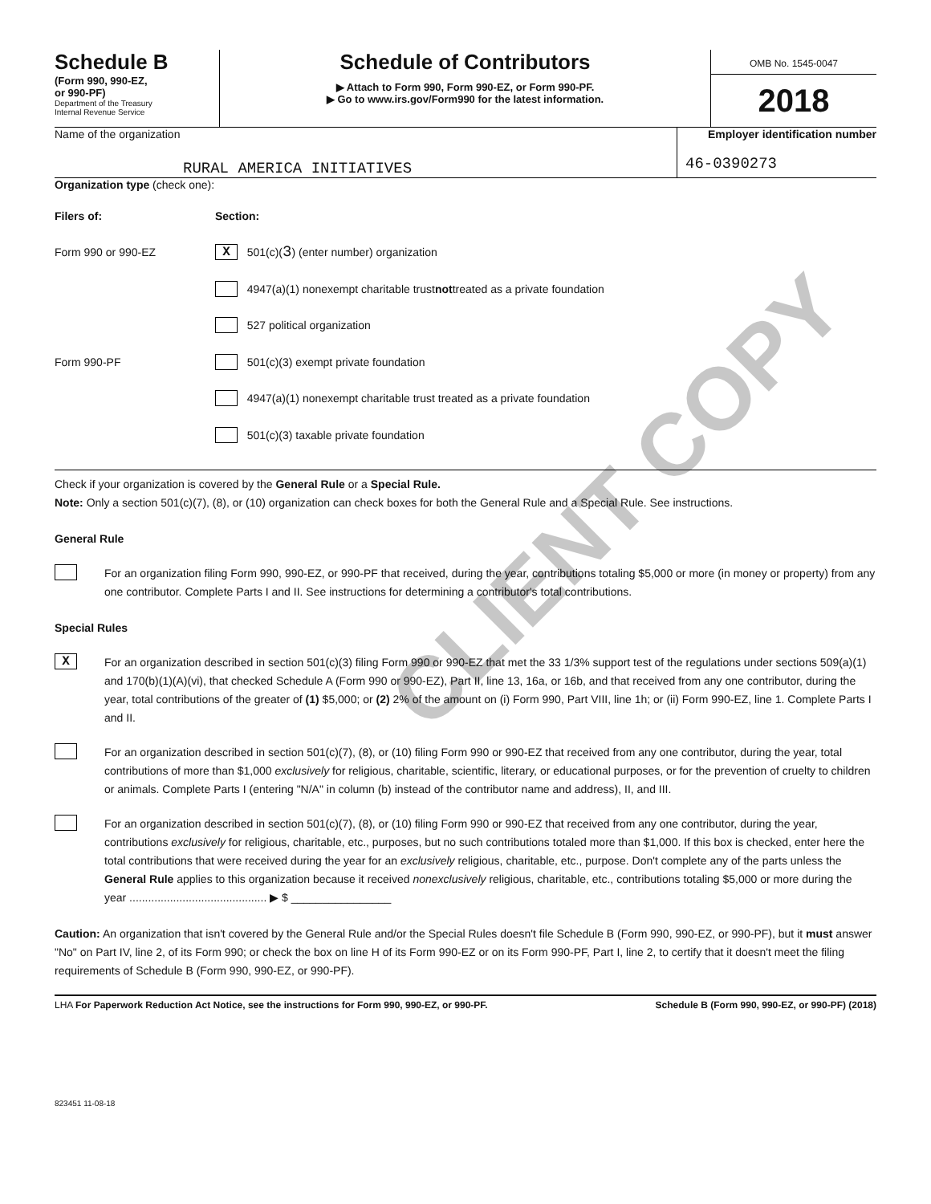CLIENT COPY
Schedule B
(Form 990, 990-EZ,
or 990-PF)
Department of the Treasury
Internal Revenue Service
Schedule of Contributors
▶ Attach to Form 990, Form 990-EZ, or Form 990-PF.
▶ Go to www.irs.gov/Form990 for the latest information.
OMB No. 1545-0047
2018
Name of the organization
RURAL AMERICA INITIATIVES
Employer identification number
46-0390273
Organization type (check one):
Filers of: Section:
Form 990 or 990-EZ
X 501(c)( 3 ) (enter number) organization
4947(a)(1) nonexempt charitable trust not treated as a private foundation
527 political organization
Form 990-PF
501(c)(3) exempt private foundation
4947(a)(1) nonexempt charitable trust treated as a private foundation
501(c)(3) taxable private foundation
Check if your organization is covered by the General Rule or a Special Rule.
Note: Only a section 501(c)(7), (8), or (10) organization can check boxes for both the General Rule and a Special Rule. See instructions.
General Rule
For an organization filing Form 990, 990-EZ, or 990-PF that received, during the year, contributions totaling $5,000 or more (in money or property) from any one contributor. Complete Parts I and II. See instructions for determining a contributor's total contributions.
Special Rules
X
For an organization described in section 501(c)(3) filing Form 990 or 990-EZ that met the 33 1/3% support test of the regulations under sections 509(a)(1) and 170(b)(1)(A)(vi), that checked Schedule A (Form 990 or 990-EZ), Part II, line 13, 16a, or 16b, and that received from any one contributor, during the year, total contributions of the greater of (1) $5,000; or (2) 2% of the amount on (i) Form 990, Part VIII, line 1h; or (ii) Form 990-EZ, line 1. Complete Parts I and II.
For an organization described in section 501(c)(7), (8), or (10) filing Form 990 or 990-EZ that received from any one contributor, during the year, total contributions of more than $1,000 exclusively for religious, charitable, scientific, literary, or educational purposes, or for the prevention of cruelty to children or animals. Complete Parts I (entering "N/A" in column (b) instead of the contributor name and address), II, and III.
For an organization described in section 501(c)(7), (8), or (10) filing Form 990 or 990-EZ that received from any one contributor, during the year, contributions exclusively for religious, charitable, etc., purposes, but no such contributions totaled more than $1,000. If this box is checked, enter here the total contributions that were received during the year for an exclusively religious, charitable, etc., purpose. Don't complete any of the parts unless the General Rule applies to this organization because it received nonexclusively religious, charitable, etc., contributions totaling $5,000 or more during the year ............................................ ▶ $ ________________
Caution: An organization that isn't covered by the General Rule and/or the Special Rules doesn't file Schedule B (Form 990, 990-EZ, or 990-PF), but it must answer "No" on Part IV, line 2, of its Form 990; or check the box on line H of its Form 990-EZ or on its Form 990-PF, Part I, line 2, to certify that it doesn't meet the filing requirements of Schedule B (Form 990, 990-EZ, or 990-PF).
LHA For Paperwork Reduction Act Notice, see the instructions for Form 990, 990-EZ, or 990-PF. Schedule B (Form 990, 990-EZ, or 990-PF) (2018)
823451 11-08-18